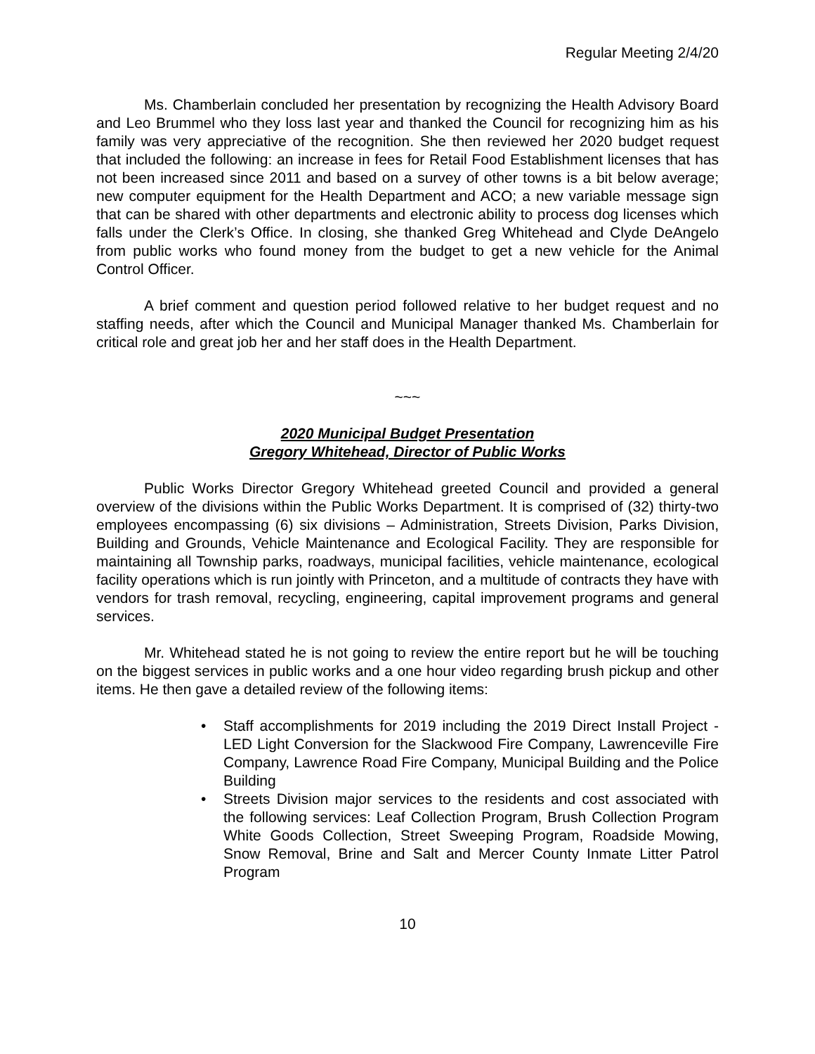Regular Meeting 2/4/20
Ms. Chamberlain concluded her presentation by recognizing the Health Advisory Board and Leo Brummel who they loss last year and thanked the Council for recognizing him as his family was very appreciative of the recognition. She then reviewed her 2020 budget request that included the following: an increase in fees for Retail Food Establishment licenses that has not been increased since 2011 and based on a survey of other towns is a bit below average; new computer equipment for the Health Department and ACO; a new variable message sign that can be shared with other departments and electronic ability to process dog licenses which falls under the Clerk’s Office. In closing, she thanked Greg Whitehead and Clyde DeAngelo from public works who found money from the budget to get a new vehicle for the Animal Control Officer.
A brief comment and question period followed relative to her budget request and no staffing needs, after which the Council and Municipal Manager thanked Ms. Chamberlain for critical role and great job her and her staff does in the Health Department.
~~~
2020 Municipal Budget Presentation
Gregory Whitehead, Director of Public Works
Public Works Director Gregory Whitehead greeted Council and provided a general overview of the divisions within the Public Works Department. It is comprised of (32) thirty-two employees encompassing (6) six divisions – Administration, Streets Division, Parks Division, Building and Grounds, Vehicle Maintenance and Ecological Facility. They are responsible for maintaining all Township parks, roadways, municipal facilities, vehicle maintenance, ecological facility operations which is run jointly with Princeton, and a multitude of contracts they have with vendors for trash removal, recycling, engineering, capital improvement programs and general services.
Mr. Whitehead stated he is not going to review the entire report but he will be touching on the biggest services in public works and a one hour video regarding brush pickup and other items. He then gave a detailed review of the following items:
• Staff accomplishments for 2019 including the 2019 Direct Install Project - LED Light Conversion for the Slackwood Fire Company, Lawrenceville Fire Company, Lawrence Road Fire Company, Municipal Building and the Police Building
• Streets Division major services to the residents and cost associated with the following services: Leaf Collection Program, Brush Collection Program White Goods Collection, Street Sweeping Program, Roadside Mowing, Snow Removal, Brine and Salt and Mercer County Inmate Litter Patrol Program
10